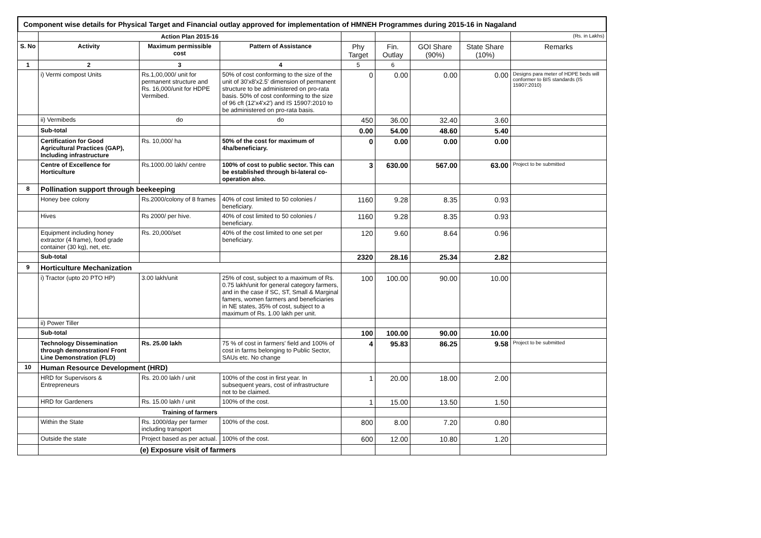Component wise details for Physical Target and Financial outlay approved for implementation of HMNEH Programmes during 2015-16 in Nagaland
| | Action Plan 2015-16 | | | | | | | (Rs. in Lakhs) |
| S. No | Activity | Maximum permissible cost | Pattern of Assistance | Phy Target | Fin. Outlay | GOI Share (90%) | State Share (10%) | Remarks |
| 1 | 2 | 3 | 4 | 5 | 6 | | | |
| | i) Vermi compost Units | Rs.1,00,000/ unit for permanent structure and Rs. 16,000/unit for HDPE Vermibed. | 50% of cost conforming to the size of the unit of 30'x8'x2.5' dimension of permanent structure to be administered on pro-rata basis. 50% of cost conforming to the size of 96 cft (12'x4'x2') and IS 15907:2010 to be administered on pro-rata basis. | 0 | 0.00 | 0.00 | 0.00 | Designs para meter of HDPE beds will conformer to BIS standards (IS 15907:2010) |
| | ii) Vermibeds | do | do | 450 | 36.00 | 32.40 | 3.60 | |
| | Sub-total | | | 0.00 | 54.00 | 48.60 | 5.40 | |
| | Certification for Good Agricultural Practices (GAP), Including infrastructure | Rs. 10,000/ ha | 50% of the cost for maximum of 4ha/beneficiary. | 0 | 0.00 | 0.00 | 0.00 | |
| | Centre of Excellence for Horticulture | Rs.1000.00 lakh/ centre | 100% of cost to public sector. This can be established through bi-lateral co-operation also. | 3 | 630.00 | 567.00 | 63.00 | Project to be submitted |
| 8 | Pollination support through beekeeping | | | | | | | |
| | Honey bee colony | Rs.2000/colony of 8 frames | 40% of cost limited to 50 colonies / beneficiary. | 1160 | 9.28 | 8.35 | 0.93 | |
| | Hives | Rs 2000/ per hive. | 40% of cost limited to 50 colonies / beneficiary. | 1160 | 9.28 | 8.35 | 0.93 | |
| | Equipment including honey extractor (4 frame), food grade container (30 kg), net, etc. | Rs. 20,000/set | 40% of the cost limited to one set per beneficiary. | 120 | 9.60 | 8.64 | 0.96 | |
| | Sub-total | | | 2320 | 28.16 | 25.34 | 2.82 | |
| 9 | Horticulture Mechanization | | | | | | | |
| | i) Tractor (upto 20 PTO HP) | 3.00 lakh/unit | 25% of cost, subject to a maximum of Rs. 0.75 lakh/unit for general category farmers, and in the case if SC, ST, Small & Marginal famers, women farmers and beneficiaries in NE states, 35% of cost, subject to a maximum of Rs. 1.00 lakh per unit. | 100 | 100.00 | 90.00 | 10.00 | |
| | ii) Power Tiller | | | | | | | |
| | Sub-total | | | 100 | 100.00 | 90.00 | 10.00 | |
| | Technology Dissemination through demonstration/ Front Line Demonstration (FLD) | Rs. 25.00 lakh | 75 % of cost in farmers' field and 100% of cost in farms belonging to Public Sector, SAUs etc. No change | 4 | 95.83 | 86.25 | 9.58 | Project to be submitted |
| 10 | Human Resource Development (HRD) | | | | | | | |
| | HRD for Supervisors & Entrepreneurs | Rs. 20.00 lakh / unit | 100% of the cost in first year. In subsequent years, cost of infrastructure not to be claimed. | 1 | 20.00 | 18.00 | 2.00 | |
| | HRD for Gardeners | Rs. 15.00 lakh / unit | 100% of the cost. | 1 | 15.00 | 13.50 | 1.50 | |
| | Training of farmers | | | | | | | |
| | Within the State | Rs. 1000/day per farmer including transport | 100% of the cost. | 800 | 8.00 | 7.20 | 0.80 | |
| | Outside the state | Project based as per actual. | 100% of the cost. | 600 | 12.00 | 10.80 | 1.20 | |
| | (e) Exposure visit of farmers | | | | | | | |